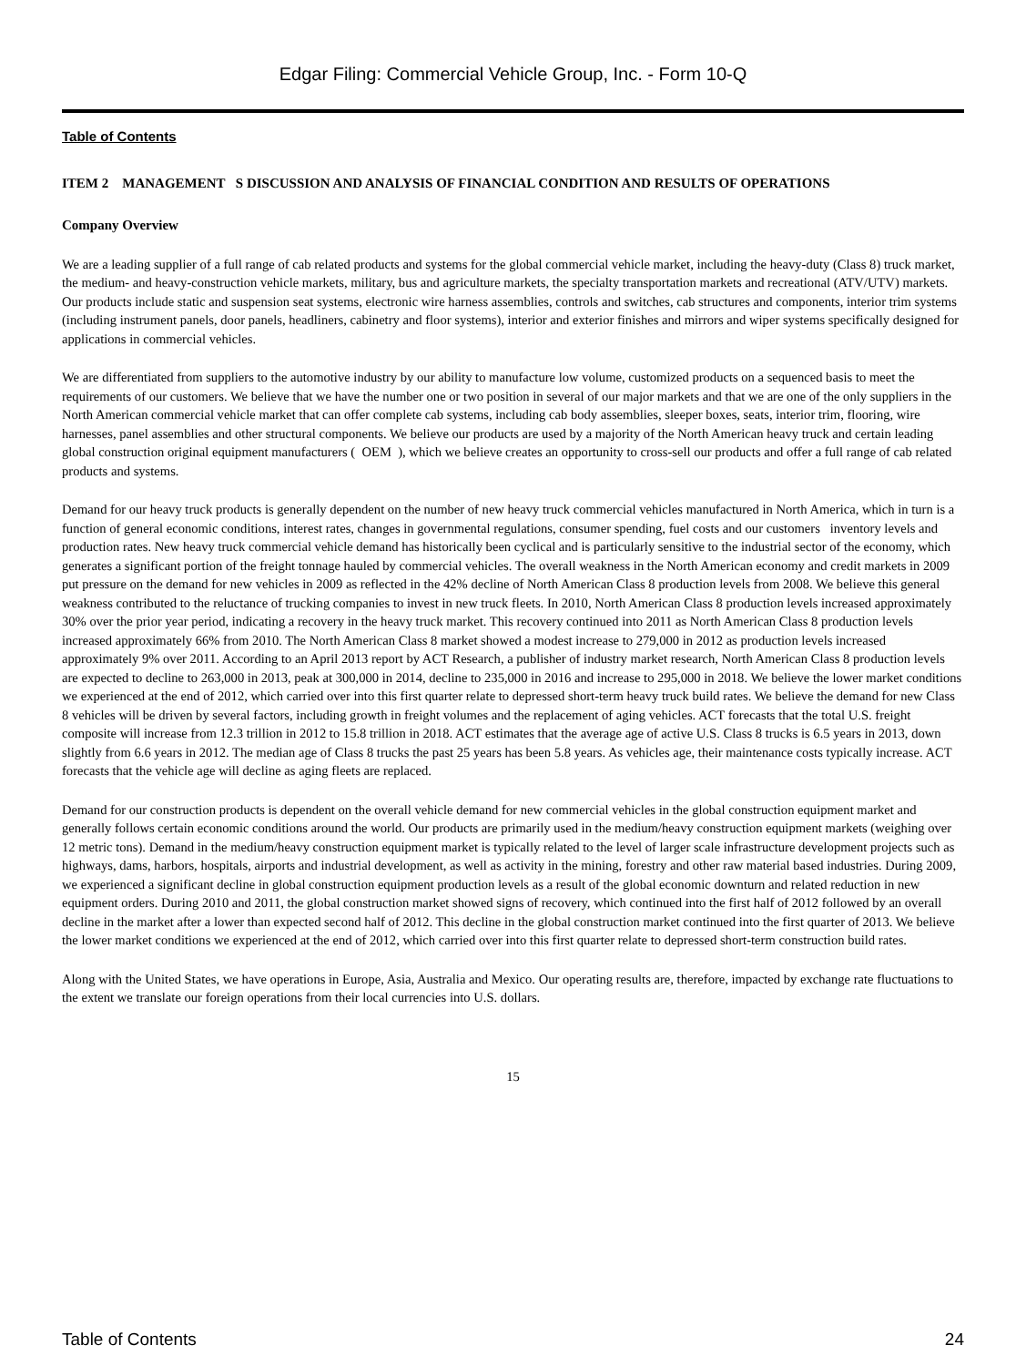Edgar Filing: Commercial Vehicle Group, Inc. - Form 10-Q
Table of Contents
ITEM 2 MANAGEMENT S DISCUSSION AND ANALYSIS OF FINANCIAL CONDITION AND RESULTS OF OPERATIONS
Company Overview
We are a leading supplier of a full range of cab related products and systems for the global commercial vehicle market, including the heavy-duty (Class 8) truck market, the medium- and heavy-construction vehicle markets, military, bus and agriculture markets, the specialty transportation markets and recreational (ATV/UTV) markets. Our products include static and suspension seat systems, electronic wire harness assemblies, controls and switches, cab structures and components, interior trim systems (including instrument panels, door panels, headliners, cabinetry and floor systems), interior and exterior finishes and mirrors and wiper systems specifically designed for applications in commercial vehicles.
We are differentiated from suppliers to the automotive industry by our ability to manufacture low volume, customized products on a sequenced basis to meet the requirements of our customers. We believe that we have the number one or two position in several of our major markets and that we are one of the only suppliers in the North American commercial vehicle market that can offer complete cab systems, including cab body assemblies, sleeper boxes, seats, interior trim, flooring, wire harnesses, panel assemblies and other structural components. We believe our products are used by a majority of the North American heavy truck and certain leading global construction original equipment manufacturers ( OEM ), which we believe creates an opportunity to cross-sell our products and offer a full range of cab related products and systems.
Demand for our heavy truck products is generally dependent on the number of new heavy truck commercial vehicles manufactured in North America, which in turn is a function of general economic conditions, interest rates, changes in governmental regulations, consumer spending, fuel costs and our customers inventory levels and production rates. New heavy truck commercial vehicle demand has historically been cyclical and is particularly sensitive to the industrial sector of the economy, which generates a significant portion of the freight tonnage hauled by commercial vehicles. The overall weakness in the North American economy and credit markets in 2009 put pressure on the demand for new vehicles in 2009 as reflected in the 42% decline of North American Class 8 production levels from 2008. We believe this general weakness contributed to the reluctance of trucking companies to invest in new truck fleets. In 2010, North American Class 8 production levels increased approximately 30% over the prior year period, indicating a recovery in the heavy truck market. This recovery continued into 2011 as North American Class 8 production levels increased approximately 66% from 2010. The North American Class 8 market showed a modest increase to 279,000 in 2012 as production levels increased approximately 9% over 2011. According to an April 2013 report by ACT Research, a publisher of industry market research, North American Class 8 production levels are expected to decline to 263,000 in 2013, peak at 300,000 in 2014, decline to 235,000 in 2016 and increase to 295,000 in 2018. We believe the lower market conditions we experienced at the end of 2012, which carried over into this first quarter relate to depressed short-term heavy truck build rates. We believe the demand for new Class 8 vehicles will be driven by several factors, including growth in freight volumes and the replacement of aging vehicles. ACT forecasts that the total U.S. freight composite will increase from 12.3 trillion in 2012 to 15.8 trillion in 2018. ACT estimates that the average age of active U.S. Class 8 trucks is 6.5 years in 2013, down slightly from 6.6 years in 2012. The median age of Class 8 trucks the past 25 years has been 5.8 years. As vehicles age, their maintenance costs typically increase. ACT forecasts that the vehicle age will decline as aging fleets are replaced.
Demand for our construction products is dependent on the overall vehicle demand for new commercial vehicles in the global construction equipment market and generally follows certain economic conditions around the world. Our products are primarily used in the medium/heavy construction equipment markets (weighing over 12 metric tons). Demand in the medium/heavy construction equipment market is typically related to the level of larger scale infrastructure development projects such as highways, dams, harbors, hospitals, airports and industrial development, as well as activity in the mining, forestry and other raw material based industries. During 2009, we experienced a significant decline in global construction equipment production levels as a result of the global economic downturn and related reduction in new equipment orders. During 2010 and 2011, the global construction market showed signs of recovery, which continued into the first half of 2012 followed by an overall decline in the market after a lower than expected second half of 2012. This decline in the global construction market continued into the first quarter of 2013. We believe the lower market conditions we experienced at the end of 2012, which carried over into this first quarter relate to depressed short-term construction build rates.
Along with the United States, we have operations in Europe, Asia, Australia and Mexico. Our operating results are, therefore, impacted by exchange rate fluctuations to the extent we translate our foreign operations from their local currencies into U.S. dollars.
15
Table of Contents 24